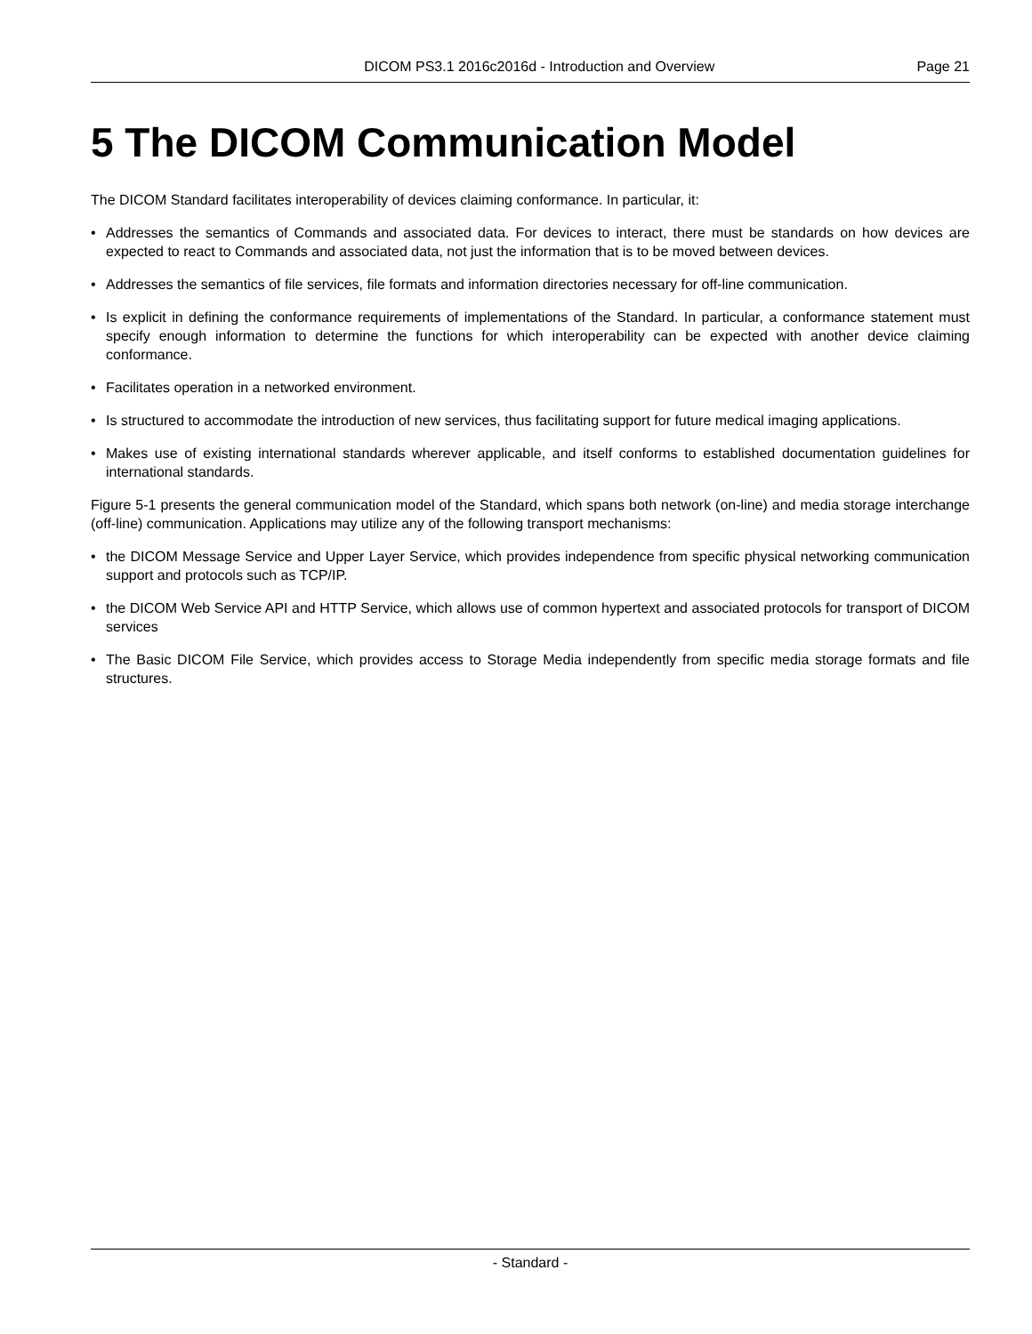DICOM PS3.1 2016c2016d - Introduction and Overview Page 21
5 The DICOM Communication Model
The DICOM Standard facilitates interoperability of devices claiming conformance. In particular, it:
• Addresses the semantics of Commands and associated data. For devices to interact, there must be standards on how devices are expected to react to Commands and associated data, not just the information that is to be moved between devices.
• Addresses the semantics of file services, file formats and information directories necessary for off-line communication.
• Is explicit in defining the conformance requirements of implementations of the Standard. In particular, a conformance statement must specify enough information to determine the functions for which interoperability can be expected with another device claiming conformance.
• Facilitates operation in a networked environment.
• Is structured to accommodate the introduction of new services, thus facilitating support for future medical imaging applications.
• Makes use of existing international standards wherever applicable, and itself conforms to established documentation guidelines for international standards.
Figure 5-1 presents the general communication model of the Standard, which spans both network (on-line) and media storage interchange (off-line) communication. Applications may utilize any of the following transport mechanisms:
• the DICOM Message Service and Upper Layer Service, which provides independence from specific physical networking communication support and protocols such as TCP/IP.
• the DICOM Web Service API and HTTP Service, which allows use of common hypertext and associated protocols for transport of DICOM services
• The Basic DICOM File Service, which provides access to Storage Media independently from specific media storage formats and file structures.
- Standard -